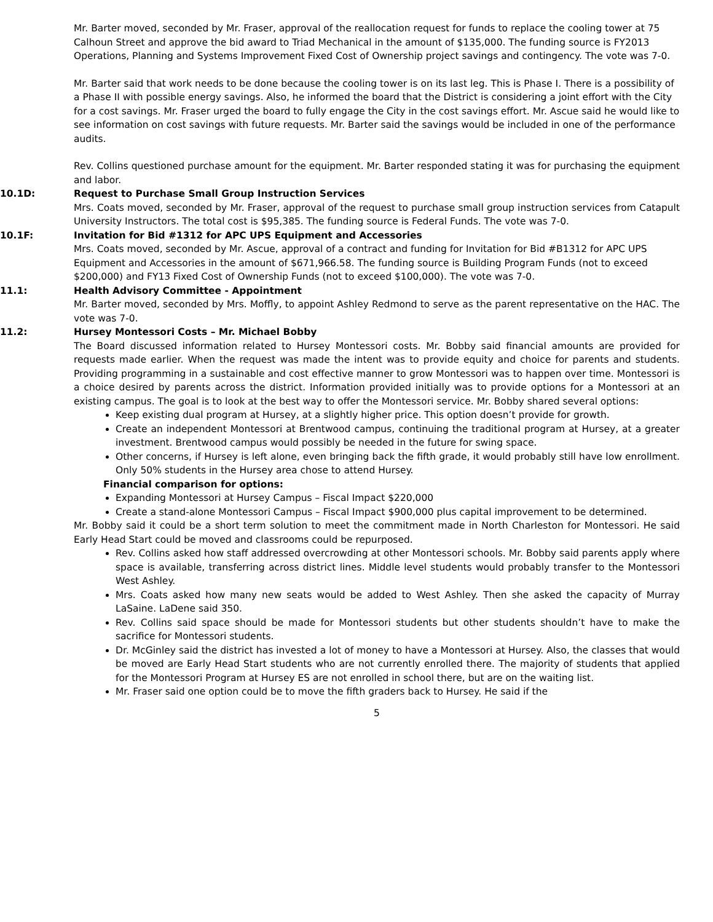Mr. Barter moved, seconded by Mr. Fraser, approval of the reallocation request for funds to replace the cooling tower at 75 Calhoun Street and approve the bid award to Triad Mechanical in the amount of $135,000. The funding source is FY2013 Operations, Planning and Systems Improvement Fixed Cost of Ownership project savings and contingency. The vote was 7-0.
Mr. Barter said that work needs to be done because the cooling tower is on its last leg. This is Phase I. There is a possibility of a Phase II with possible energy savings. Also, he informed the board that the District is considering a joint effort with the City for a cost savings. Mr. Fraser urged the board to fully engage the City in the cost savings effort. Mr. Ascue said he would like to see information on cost savings with future requests. Mr. Barter said the savings would be included in one of the performance audits.
Rev. Collins questioned purchase amount for the equipment. Mr. Barter responded stating it was for purchasing the equipment and labor.
10.1D: Request to Purchase Small Group Instruction Services
Mrs. Coats moved, seconded by Mr. Fraser, approval of the request to purchase small group instruction services from Catapult University Instructors. The total cost is $95,385. The funding source is Federal Funds. The vote was 7-0.
10.1F: Invitation for Bid #1312 for APC UPS Equipment and Accessories
Mrs. Coats moved, seconded by Mr. Ascue, approval of a contract and funding for Invitation for Bid #B1312 for APC UPS Equipment and Accessories in the amount of $671,966.58. The funding source is Building Program Funds (not to exceed $200,000) and FY13 Fixed Cost of Ownership Funds (not to exceed $100,000). The vote was 7-0.
11.1: Health Advisory Committee - Appointment
Mr. Barter moved, seconded by Mrs. Moffly, to appoint Ashley Redmond to serve as the parent representative on the HAC. The vote was 7-0.
11.2: Hursey Montessori Costs – Mr. Michael Bobby
The Board discussed information related to Hursey Montessori costs. Mr. Bobby said financial amounts are provided for requests made earlier. When the request was made the intent was to provide equity and choice for parents and students. Providing programming in a sustainable and cost effective manner to grow Montessori was to happen over time. Montessori is a choice desired by parents across the district. Information provided initially was to provide options for a Montessori at an existing campus. The goal is to look at the best way to offer the Montessori service. Mr. Bobby shared several options:
Keep existing dual program at Hursey, at a slightly higher price. This option doesn’t provide for growth.
Create an independent Montessori at Brentwood campus, continuing the traditional program at Hursey, at a greater investment. Brentwood campus would possibly be needed in the future for swing space.
Other concerns, if Hursey is left alone, even bringing back the fifth grade, it would probably still have low enrollment. Only 50% students in the Hursey area chose to attend Hursey.
Financial comparison for options:
Expanding Montessori at Hursey Campus – Fiscal Impact $220,000
Create a stand-alone Montessori Campus – Fiscal Impact $900,000 plus capital improvement to be determined.
Mr. Bobby said it could be a short term solution to meet the commitment made in North Charleston for Montessori. He said Early Head Start could be moved and classrooms could be repurposed.
Rev. Collins asked how staff addressed overcrowding at other Montessori schools. Mr. Bobby said parents apply where space is available, transferring across district lines. Middle level students would probably transfer to the Montessori West Ashley.
Mrs. Coats asked how many new seats would be added to West Ashley. Then she asked the capacity of Murray LaSaine. LaDene said 350.
Rev. Collins said space should be made for Montessori students but other students shouldn’t have to make the sacrifice for Montessori students.
Dr. McGinley said the district has invested a lot of money to have a Montessori at Hursey. Also, the classes that would be moved are Early Head Start students who are not currently enrolled there. The majority of students that applied for the Montessori Program at Hursey ES are not enrolled in school there, but are on the waiting list.
Mr. Fraser said one option could be to move the fifth graders back to Hursey. He said if the
5